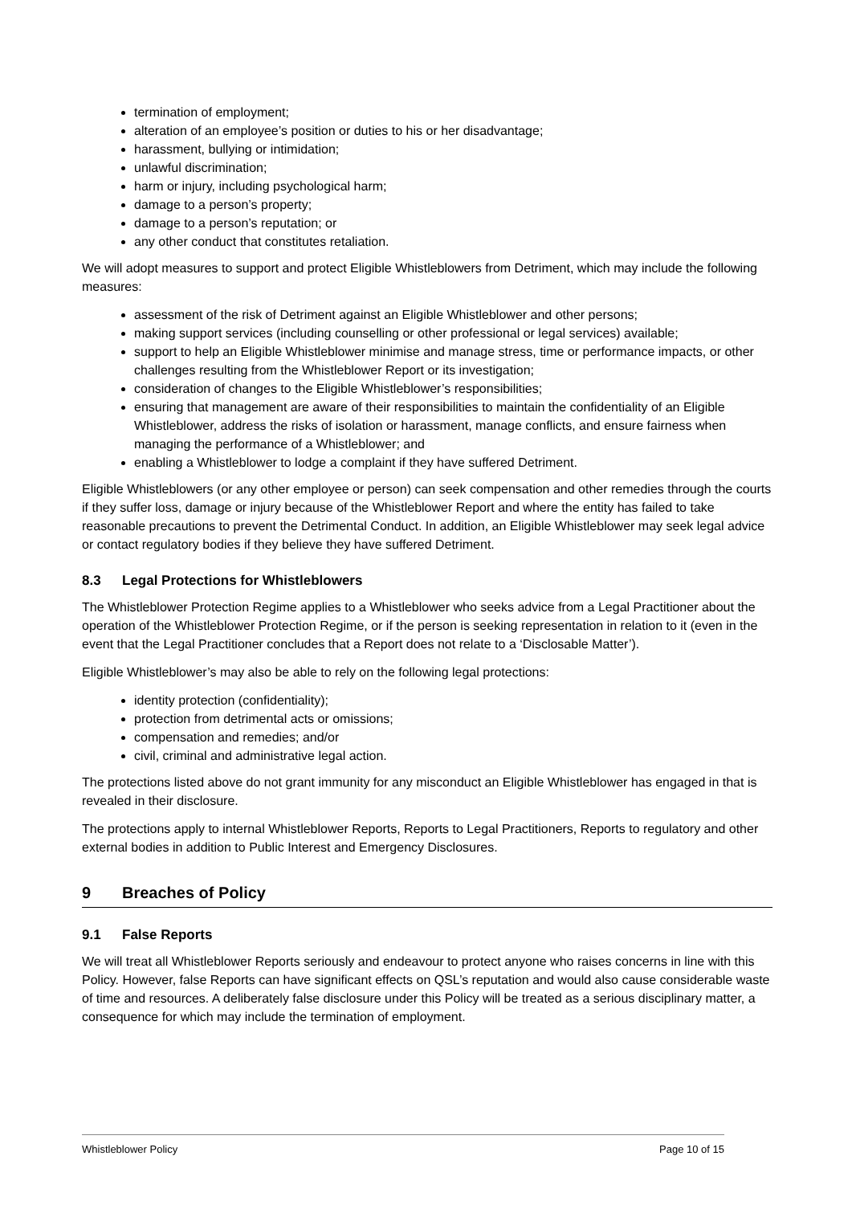termination of employment;
alteration of an employee’s position or duties to his or her disadvantage;
harassment, bullying or intimidation;
unlawful discrimination;
harm or injury, including psychological harm;
damage to a person’s property;
damage to a person’s reputation; or
any other conduct that constitutes retaliation.
We will adopt measures to support and protect Eligible Whistleblowers from Detriment, which may include the following measures:
assessment of the risk of Detriment against an Eligible Whistleblower and other persons;
making support services (including counselling or other professional or legal services) available;
support to help an Eligible Whistleblower minimise and manage stress, time or performance impacts, or other challenges resulting from the Whistleblower Report or its investigation;
consideration of changes to the Eligible Whistleblower’s responsibilities;
ensuring that management are aware of their responsibilities to maintain the confidentiality of an Eligible Whistleblower, address the risks of isolation or harassment, manage conflicts, and ensure fairness when managing the performance of a Whistleblower; and
enabling a Whistleblower to lodge a complaint if they have suffered Detriment.
Eligible Whistleblowers (or any other employee or person) can seek compensation and other remedies through the courts if they suffer loss, damage or injury because of the Whistleblower Report and where the entity has failed to take reasonable precautions to prevent the Detrimental Conduct. In addition, an Eligible Whistleblower may seek legal advice or contact regulatory bodies if they believe they have suffered Detriment.
8.3 Legal Protections for Whistleblowers
The Whistleblower Protection Regime applies to a Whistleblower who seeks advice from a Legal Practitioner about the operation of the Whistleblower Protection Regime, or if the person is seeking representation in relation to it (even in the event that the Legal Practitioner concludes that a Report does not relate to a ‘Disclosable Matter’).
Eligible Whistleblower’s may also be able to rely on the following legal protections:
identity protection (confidentiality);
protection from detrimental acts or omissions;
compensation and remedies; and/or
civil, criminal and administrative legal action.
The protections listed above do not grant immunity for any misconduct an Eligible Whistleblower has engaged in that is revealed in their disclosure.
The protections apply to internal Whistleblower Reports, Reports to Legal Practitioners, Reports to regulatory and other external bodies in addition to Public Interest and Emergency Disclosures.
9 Breaches of Policy
9.1 False Reports
We will treat all Whistleblower Reports seriously and endeavour to protect anyone who raises concerns in line with this Policy. However, false Reports can have significant effects on QSL’s reputation and would also cause considerable waste of time and resources. A deliberately false disclosure under this Policy will be treated as a serious disciplinary matter, a consequence for which may include the termination of employment.
Whistleblower Policy Page 10 of 15